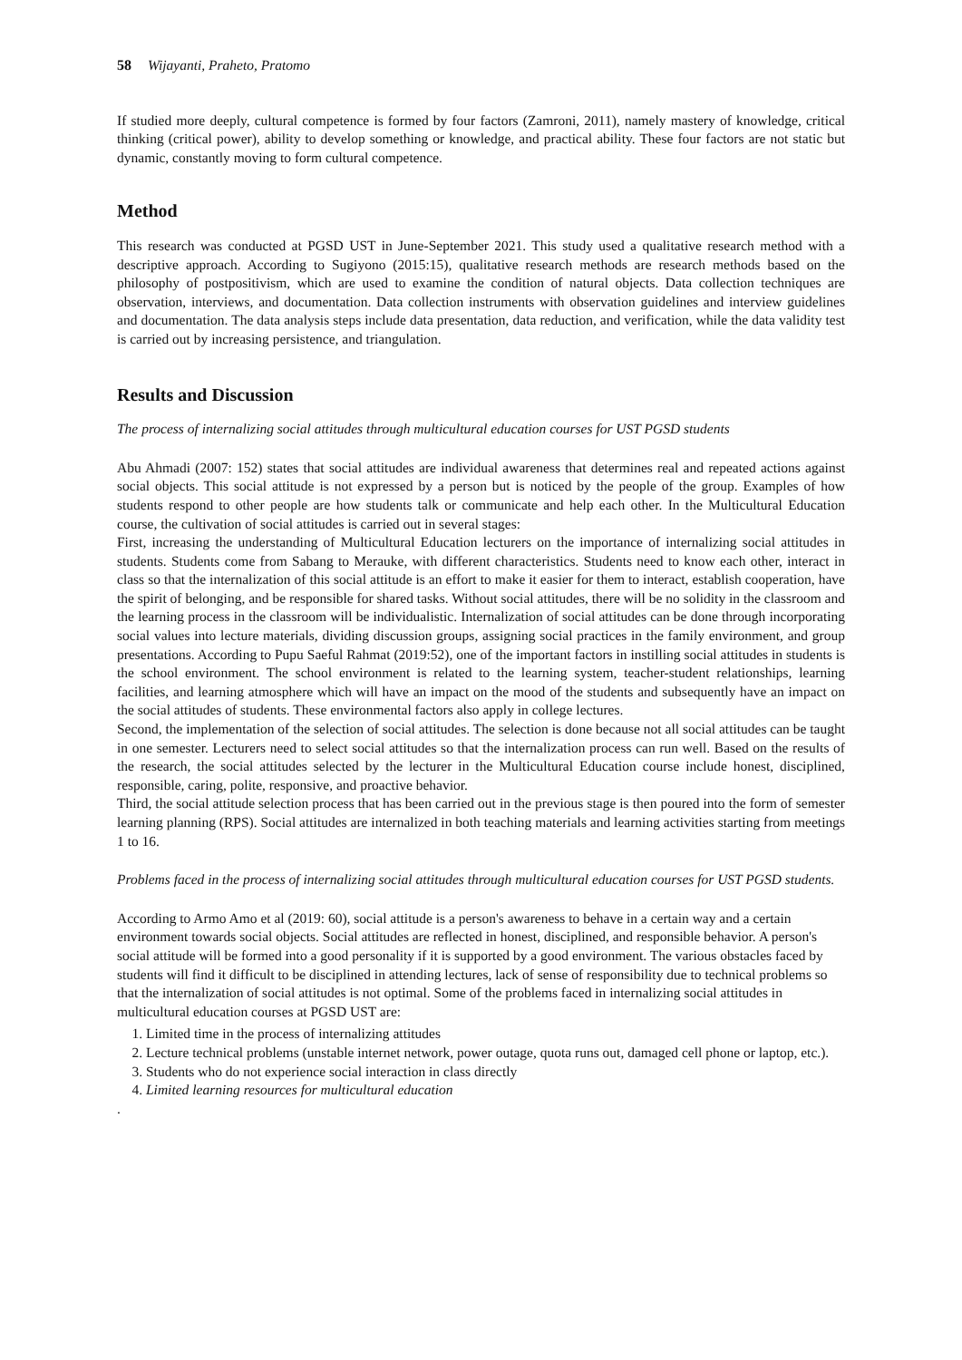58 Wijayanti, Praheto, Pratomo
If studied more deeply, cultural competence is formed by four factors (Zamroni, 2011), namely mastery of knowledge, critical thinking (critical power), ability to develop something or knowledge, and practical ability. These four factors are not static but dynamic, constantly moving to form cultural competence.
Method
This research was conducted at PGSD UST in June-September 2021. This study used a qualitative research method with a descriptive approach. According to Sugiyono (2015:15), qualitative research methods are research methods based on the philosophy of postpositivism, which are used to examine the condition of natural objects. Data collection techniques are observation, interviews, and documentation. Data collection instruments with observation guidelines and interview guidelines and documentation. The data analysis steps include data presentation, data reduction, and verification, while the data validity test is carried out by increasing persistence, and triangulation.
Results and Discussion
The process of internalizing social attitudes through multicultural education courses for UST PGSD students
Abu Ahmadi (2007: 152) states that social attitudes are individual awareness that determines real and repeated actions against social objects. This social attitude is not expressed by a person but is noticed by the people of the group. Examples of how students respond to other people are how students talk or communicate and help each other. In the Multicultural Education course, the cultivation of social attitudes is carried out in several stages:
First, increasing the understanding of Multicultural Education lecturers on the importance of internalizing social attitudes in students. Students come from Sabang to Merauke, with different characteristics. Students need to know each other, interact in class so that the internalization of this social attitude is an effort to make it easier for them to interact, establish cooperation, have the spirit of belonging, and be responsible for shared tasks. Without social attitudes, there will be no solidity in the classroom and the learning process in the classroom will be individualistic. Internalization of social attitudes can be done through incorporating social values into lecture materials, dividing discussion groups, assigning social practices in the family environment, and group presentations. According to Pupu Saeful Rahmat (2019:52), one of the important factors in instilling social attitudes in students is the school environment. The school environment is related to the learning system, teacher-student relationships, learning facilities, and learning atmosphere which will have an impact on the mood of the students and subsequently have an impact on the social attitudes of students. These environmental factors also apply in college lectures.
Second, the implementation of the selection of social attitudes. The selection is done because not all social attitudes can be taught in one semester. Lecturers need to select social attitudes so that the internalization process can run well. Based on the results of the research, the social attitudes selected by the lecturer in the Multicultural Education course include honest, disciplined, responsible, caring, polite, responsive, and proactive behavior.
Third, the social attitude selection process that has been carried out in the previous stage is then poured into the form of semester learning planning (RPS). Social attitudes are internalized in both teaching materials and learning activities starting from meetings 1 to 16.
Problems faced in the process of internalizing social attitudes through multicultural education courses for UST PGSD students.
According to Armo Amo et al (2019: 60), social attitude is a person's awareness to behave in a certain way and a certain environment towards social objects. Social attitudes are reflected in honest, disciplined, and responsible behavior. A person's social attitude will be formed into a good personality if it is supported by a good environment. The various obstacles faced by students will find it difficult to be disciplined in attending lectures, lack of sense of responsibility due to technical problems so that the internalization of social attitudes is not optimal. Some of the problems faced in internalizing social attitudes in multicultural education courses at PGSD UST are:
1. Limited time in the process of internalizing attitudes
2. Lecture technical problems (unstable internet network, power outage, quota runs out, damaged cell phone or laptop, etc.).
3. Students who do not experience social interaction in class directly
4. Limited learning resources for multicultural education
.